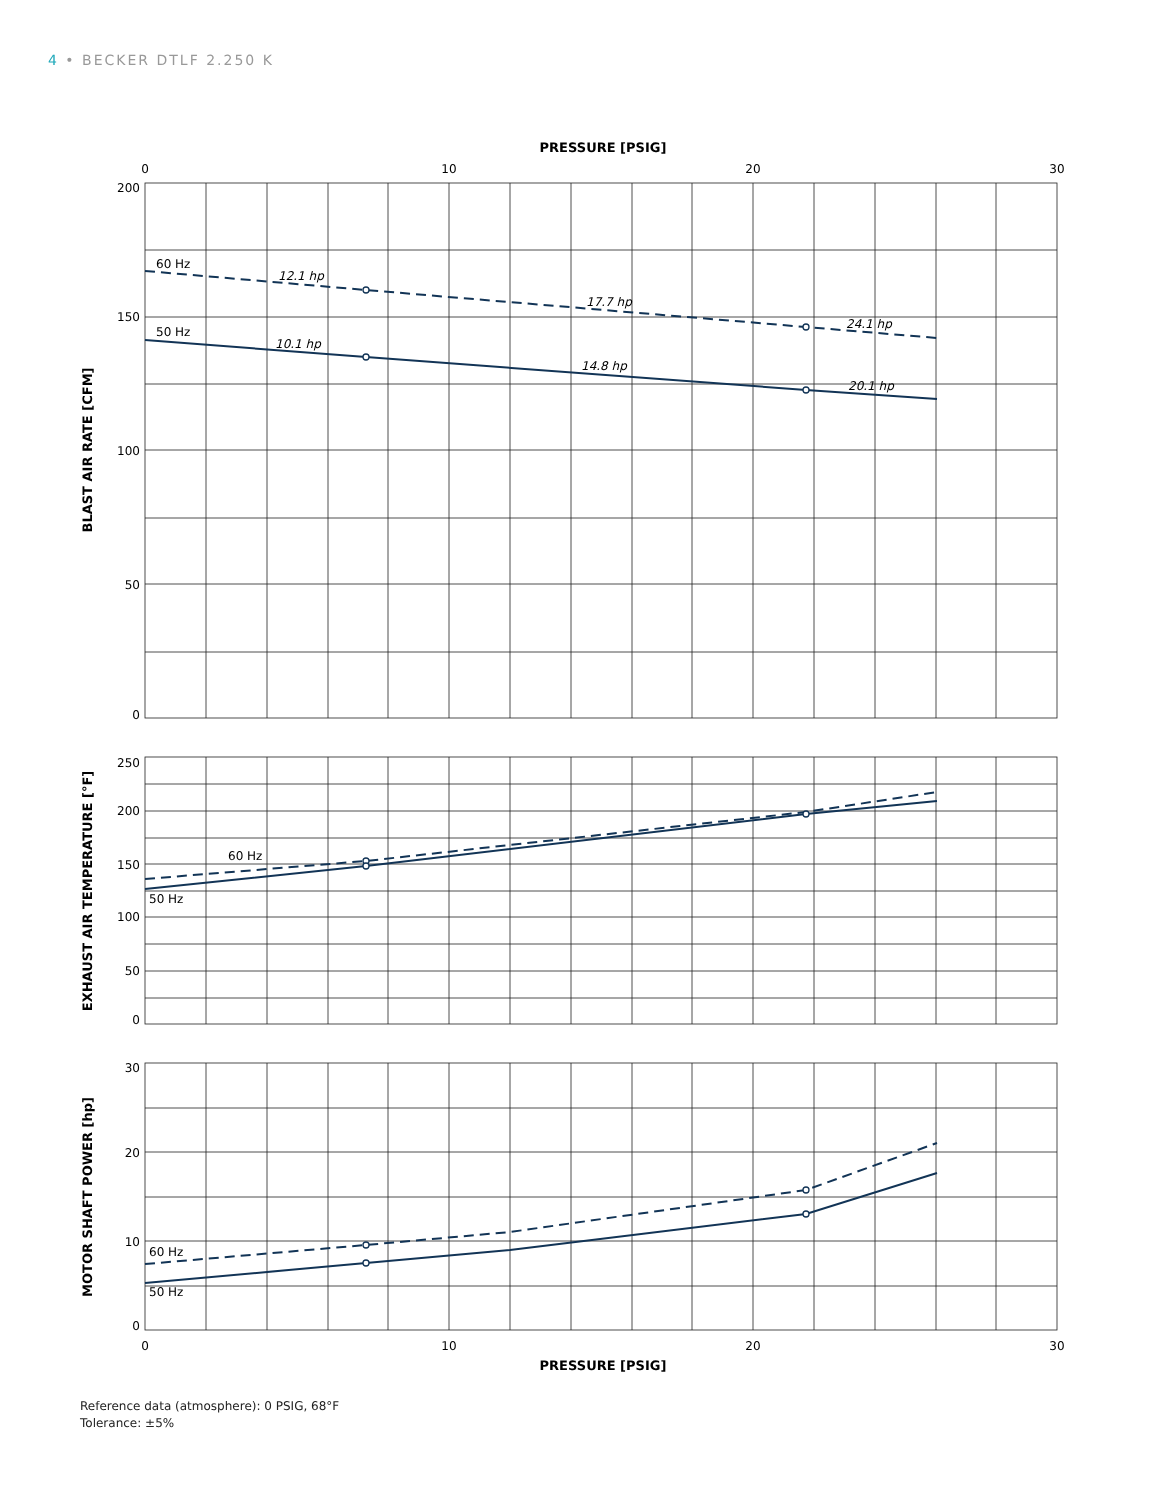4 • BECKER DTLF 2.250 K
PRESSURE [PSIG]
0
10
20
30
200
150
100
50
0
250
200
150
100
50
0
30
20
10
0
60 Hz
50 Hz
12.1 hp
17.7 hp
24.1 hp
10.1 hp
14.8 hp
20.1 hp
60 Hz
50 Hz
60 Hz
50 Hz
BLAST AIR RATE [CFM]
EXHAUST AIR TEMPERATURE [°F]
MOTOR SHAFT POWER [hp]
0
10
20
30
PRESSURE [PSIG]
Reference data (atmosphere): 0 PSIG, 68°F
Tolerance: ±5%